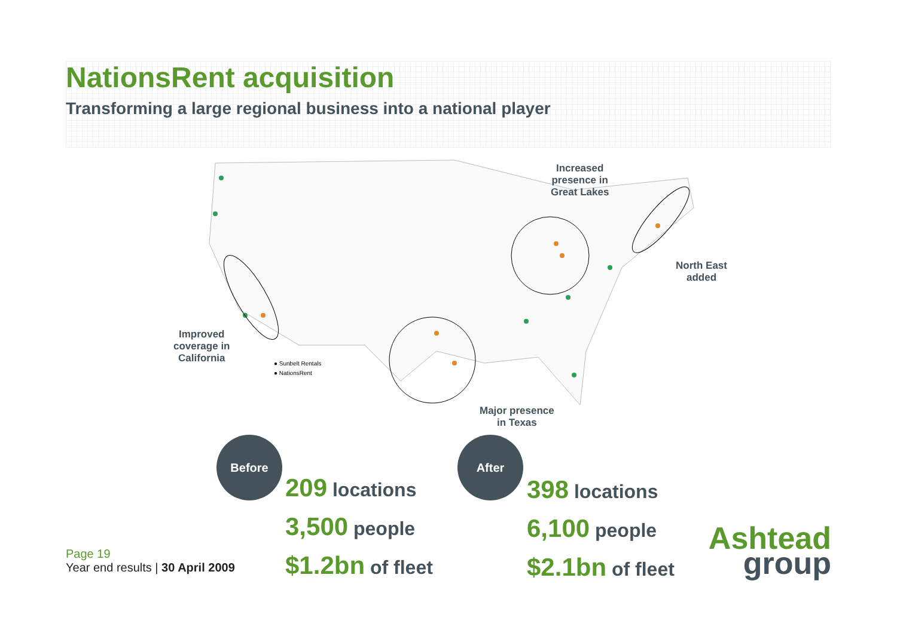NationsRent acquisition
Transforming a large regional business into a national player
● Sunbelt Rentals
● NationsRent
Increased
presence in
Great Lakes
North East
added
Improved
coverage in
California
Major presence
in Texas
Before
209 locations
3,500 people
$1.2bn of fleet
After
398 locations
6,100 people
$2.1bn of fleet
Page 19
Year end results | 30 April 2009
Ashtead
group